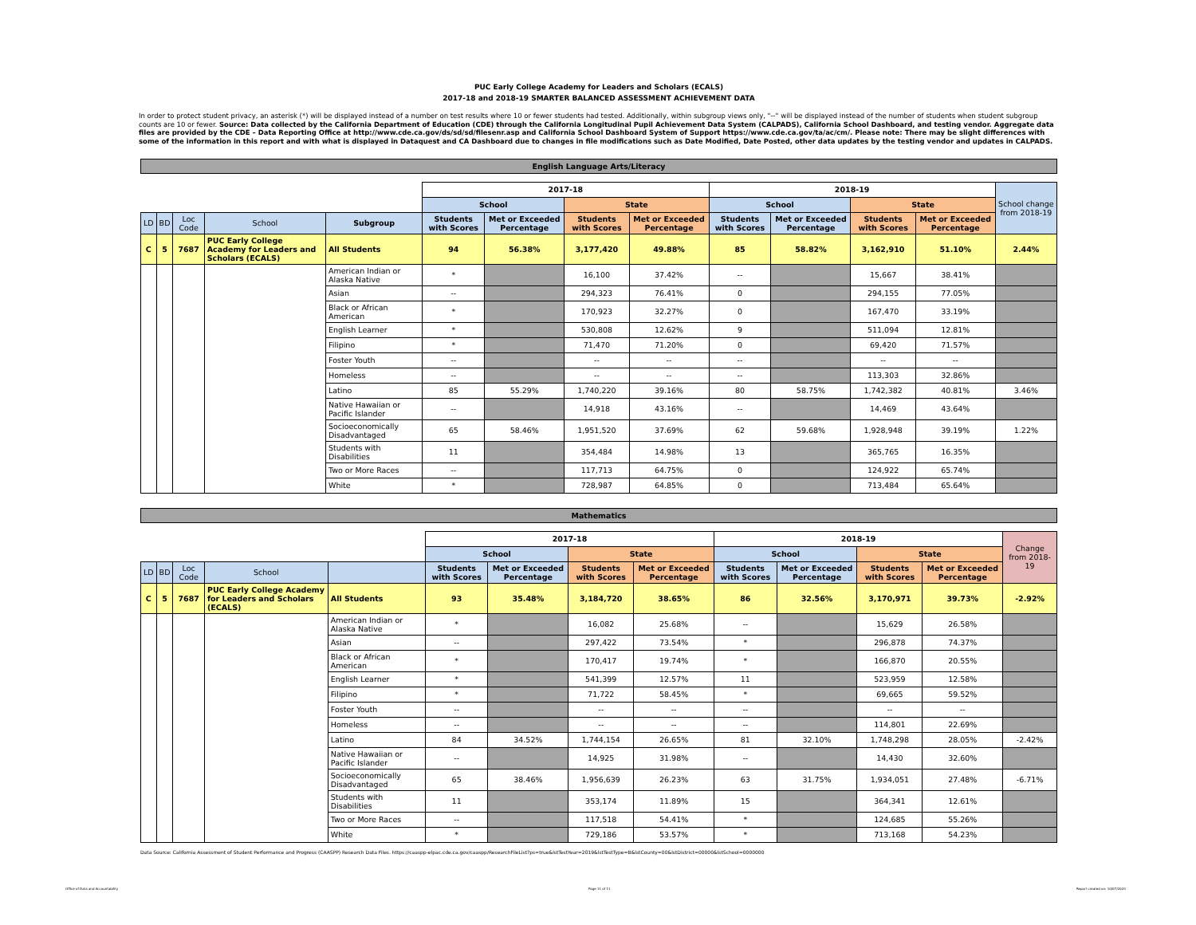PUC Early College Academy for Leaders and Scholars (ECALS)
2017-18 and 2018-19 SMARTER BALANCED ASSESSMENT ACHIEVEMENT DATA
In order to protect student privacy, an asterisk (*) will be displayed instead of a number on test results where 10 or fewer students had tested. Additionally, within subgroup views only, "--" will be displayed instead of the number of students when student subgroup counts are 10 or fewer. Source: Data collected by the California Department of Education (CDE) through the California Longitudinal Pupil Achievement Data System (CALPADS), California School Dashboard, and testing vendor. Aggregate data files are provided by the CDE – Data Reporting Office at http://www.cde.ca.gov/ds/sd/sd/filesenr.asp and California School Dashboard System of Support https://www.cde.ca.gov/ta/ac/cm/. Please note: There may be slight differences with some of the information in this report and with what is displayed in Dataquest and CA Dashboard due to changes in file modifications such as Date Modified, Date Posted, other data updates by the testing vendor and updates in CALPADS.
English Language Arts/Literacy
| | | | | | 2017-18 | | | | 2018-19 | | | | School change from 2018-19 |
| | | | | | School | | State | | School | | State | | |
| LD | BD | Loc Code | School | Subgroup | Students with Scores | Met or Exceeded Percentage | Students with Scores | Met or Exceeded Percentage | Students with Scores | Met or Exceeded Percentage | Students with Scores | Met or Exceeded Percentage | |
| C | 5 | 7687 | PUC Early College Academy for Leaders and Scholars (ECALS) | All Students | 94 | 56.38% | 3,177,420 | 49.88% | 85 | 58.82% | 3,162,910 | 51.10% | 2.44% |
| | | | | American Indian or Alaska Native | * | | 16,100 | 37.42% | -- | | 15,667 | 38.41% | |
| | | | | Asian | -- | | 294,323 | 76.41% | 0 | | 294,155 | 77.05% | |
| | | | | Black or African American | * | | 170,923 | 32.27% | 0 | | 167,470 | 33.19% | |
| | | | | English Learner | * | | 530,808 | 12.62% | 9 | | 511,094 | 12.81% | |
| | | | | Filipino | * | | 71,470 | 71.20% | 0 | | 69,420 | 71.57% | |
| | | | | Foster Youth | -- | | -- | -- | -- | | -- | -- | |
| | | | | Homeless | -- | | -- | -- | -- | | 113,303 | 32.86% | |
| | | | | Latino | 85 | 55.29% | 1,740,220 | 39.16% | 80 | 58.75% | 1,742,382 | 40.81% | 3.46% |
| | | | | Native Hawaiian or Pacific Islander | -- | | 14,918 | 43.16% | -- | | 14,469 | 43.64% | |
| | | | | Socioeconomically Disadvantaged | 65 | 58.46% | 1,951,520 | 37.69% | 62 | 59.68% | 1,928,948 | 39.19% | 1.22% |
| | | | | Students with Disabilities | 11 | | 354,484 | 14.98% | 13 | | 365,765 | 16.35% | |
| | | | | Two or More Races | -- | | 117,713 | 64.75% | 0 | | 124,922 | 65.74% | |
| | | | | White | * | | 728,987 | 64.85% | 0 | | 713,484 | 65.64% | |
Mathematics
| | | | | | 2017-18 | | | | 2018-19 | | | | Change from 2018-19 |
| | | | | | School | | State | | School | | State | | |
| LD | BD | Loc Code | School | | Students with Scores | Met or Exceeded Percentage | Students with Scores | Met or Exceeded Percentage | Students with Scores | Met or Exceeded Percentage | Students with Scores | Met or Exceeded Percentage | |
| C | 5 | 7687 | PUC Early College Academy for Leaders and Scholars (ECALS) | All Students | 93 | 35.48% | 3,184,720 | 38.65% | 86 | 32.56% | 3,170,971 | 39.73% | -2.92% |
| | | | | American Indian or Alaska Native | * | | 16,082 | 25.68% | -- | | 15,629 | 26.58% | |
| | | | | Asian | -- | | 297,422 | 73.54% | * | | 296,878 | 74.37% | |
| | | | | Black or African American | * | | 170,417 | 19.74% | * | | 166,870 | 20.55% | |
| | | | | English Learner | * | | 541,399 | 12.57% | 11 | | 523,959 | 12.58% | |
| | | | | Filipino | * | | 71,722 | 58.45% | * | | 69,665 | 59.52% | |
| | | | | Foster Youth | -- | | -- | -- | -- | | -- | -- | |
| | | | | Homeless | -- | | -- | -- | -- | | 114,801 | 22.69% | |
| | | | | Latino | 84 | 34.52% | 1,744,154 | 26.65% | 81 | 32.10% | 1,748,298 | 28.05% | -2.42% |
| | | | | Native Hawaiian or Pacific Islander | -- | | 14,925 | 31.98% | -- | | 14,430 | 32.60% | |
| | | | | Socioeconomically Disadvantaged | 65 | 38.46% | 1,956,639 | 26.23% | 63 | 31.75% | 1,934,051 | 27.48% | -6.71% |
| | | | | Students with Disabilities | 11 | | 353,174 | 11.89% | 15 | | 364,341 | 12.61% | |
| | | | | Two or More Races | -- | | 117,518 | 54.41% | * | | 124,685 | 55.26% | |
| | | | | White | * | | 729,186 | 53.57% | * | | 713,168 | 54.23% | |
Data Source: California Assessment of Student Performance and Progress (CAASPP) Research Data Files. https://caaspp-elpac.cde.ca.gov/caaspp/ResearchFileList?ps=true&lstTestYear=2019&lstTestType=B&lstCounty=00&lstDistrict=00000&lstSchool=0000000
Office of Data and Accountability
Page 11 of 11 Report created on: 10/07/2020